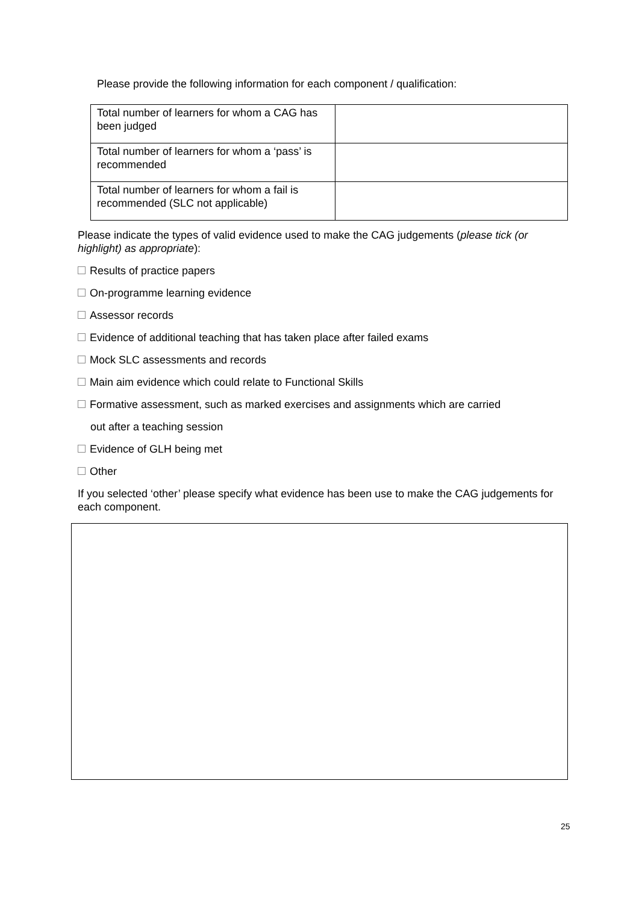Please provide the following information for each component / qualification:
| Total number of learners for whom a CAG has been judged | |
| Total number of learners for whom a ‘pass’ is recommended | |
| Total number of learners for whom a fail is recommended (SLC not applicable) | |
Please indicate the types of valid evidence used to make the CAG judgements (please tick (or highlight) as appropriate):
Results of practice papers
On-programme learning evidence
Assessor records
Evidence of additional teaching that has taken place after failed exams
Mock SLC assessments and records
Main aim evidence which could relate to Functional Skills
Formative assessment, such as marked exercises and assignments which are carried
out after a teaching session
Evidence of GLH being met
Other
If you selected ‘other’ please specify what evidence has been use to make the CAG judgements for each component.
25